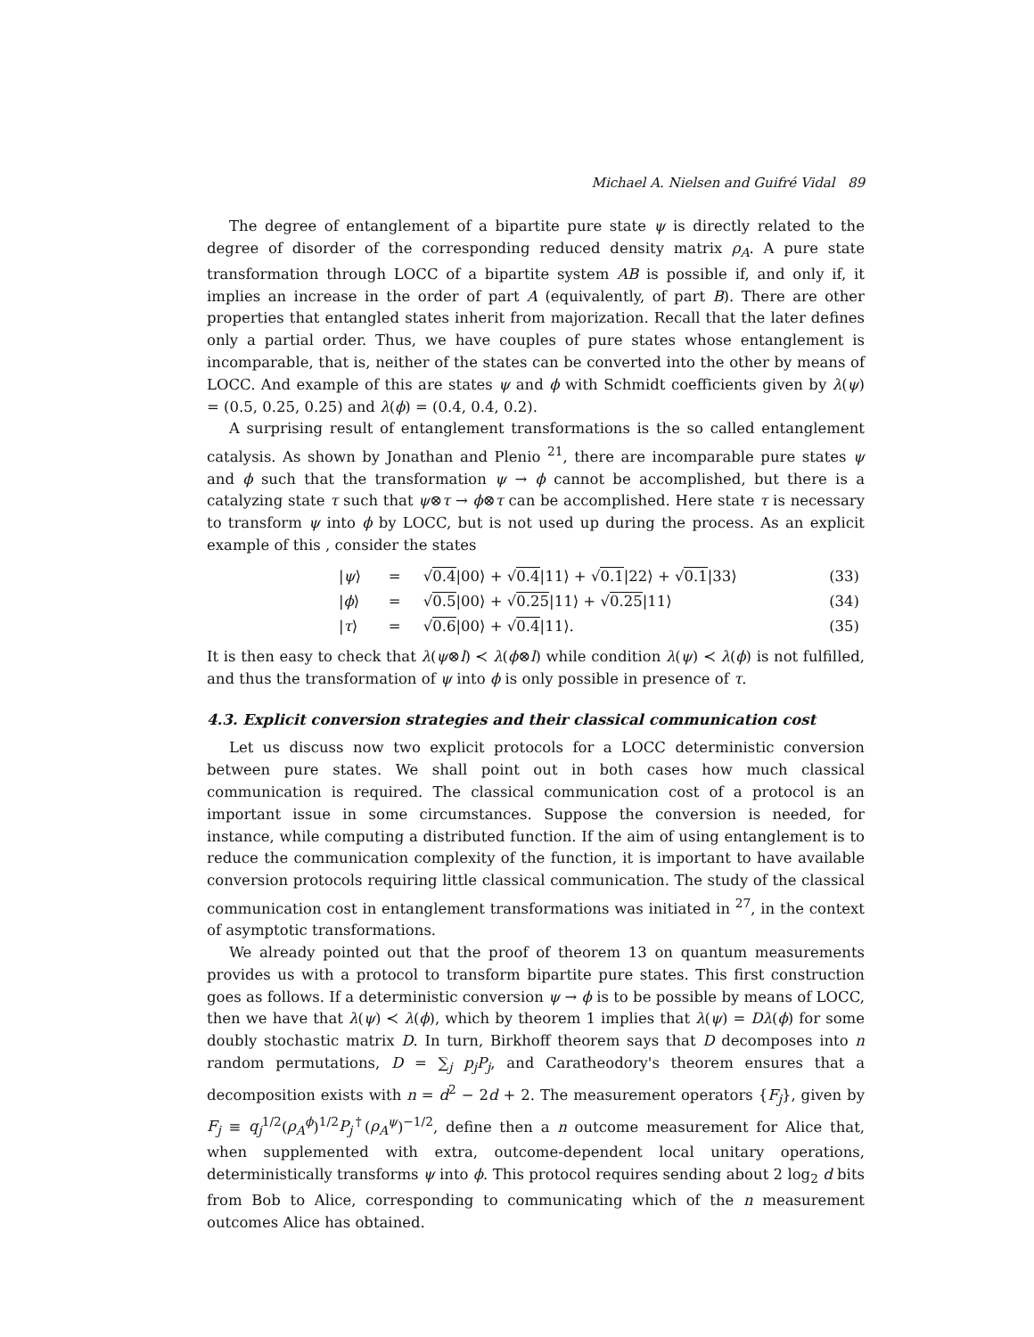Michael A. Nielsen and Guifré Vidal 89
The degree of entanglement of a bipartite pure state ψ is directly related to the degree of disorder of the corresponding reduced density matrix ρ<sub>A</sub>. A pure state transformation through LOCC of a bipartite system AB is possible if, and only if, it implies an increase in the order of part A (equivalently, of part B). There are other properties that entangled states inherit from majorization. Recall that the later defines only a partial order. Thus, we have couples of pure states whose entanglement is incomparable, that is, neither of the states can be converted into the other by means of LOCC. And example of this are states ψ and ϕ with Schmidt coefficients given by λ(ψ) = (0.5, 0.25, 0.25) and λ(ϕ) = (0.4, 0.4, 0.2).
A surprising result of entanglement transformations is the so called entanglement catalysis. As shown by Jonathan and Plenio <sup>21</sup>, there are incomparable pure states ψ and ϕ such that the transformation ψ → ϕ cannot be accomplished, but there is a catalyzing state τ such that ψ⊗τ → ϕ⊗τ can be accomplished. Here state τ is necessary to transform ψ into ϕ by LOCC, but is not used up during the process. As an explicit example of this , consider the states
| | / ψ ⟩ | = | √ 0.4 /00⟩ + √ 0.4 /11⟩ + √ 0.1 /22⟩ + √ 0.1 /33⟩ | (33) |
| | / ϕ ⟩ | = | √ 0.5 /00⟩ + √ 0.25 /11⟩ + √ 0.25 /11⟩ | (34) |
| | / τ ⟩ | = | √ 0.6 /00⟩ + √ 0.4 /11⟩. | (35) |
It is then easy to check that λ(ψ⊗l) ≺ λ(ϕ⊗l) while condition λ(ψ) ≺ λ(ϕ) is not fulfilled, and thus the transformation of ψ into ϕ is only possible in presence of τ.
4.3. Explicit conversion strategies and their classical communication cost
Let us discuss now two explicit protocols for a LOCC deterministic conversion between pure states. We shall point out in both cases how much classical communication is required. The classical communication cost of a protocol is an important issue in some circumstances. Suppose the conversion is needed, for instance, while computing a distributed function. If the aim of using entanglement is to reduce the communication complexity of the function, it is important to have available conversion protocols requiring little classical communication. The study of the classical communication cost in entanglement transformations was initiated in <sup>27</sup>, in the context of asymptotic transformations.
We already pointed out that the proof of theorem 13 on quantum measurements provides us with a protocol to transform bipartite pure states. This first construction goes as follows. If a deterministic conversion ψ → ϕ is to be possible by means of LOCC, then we have that λ(ψ) ≺ λ(ϕ), which by theorem 1 implies that λ(ψ) = Dλ(ϕ) for some doubly stochastic matrix D. In turn, Birkhoff theorem says that D decomposes into n random permutations, D = ∑<sub>j</sub> p<sub>j</sub>P<sub>j</sub>, and Caratheodory's theorem ensures that a decomposition exists with n = d<sup>2</sup> − 2d + 2. The measurement operators {F<sub>j</sub>}, given by F<sub>j</sub> ≡ q<sub>j</sub><sup>1/2</sup>(ρ<sub>A</sub><sup>ϕ</sup>)<sup>1/2</sup>P<sub>j</sub><sup>†</sup>(ρ<sub>A</sub><sup>ψ</sup>)<sup>−1/2</sup>, define then a n outcome measurement for Alice that, when supplemented with extra, outcome-dependent local unitary operations, deterministically transforms ψ into ϕ. This protocol requires sending about 2 log<sub>2</sub> d bits from Bob to Alice, corresponding to communicating which of the n measurement outcomes Alice has obtained.